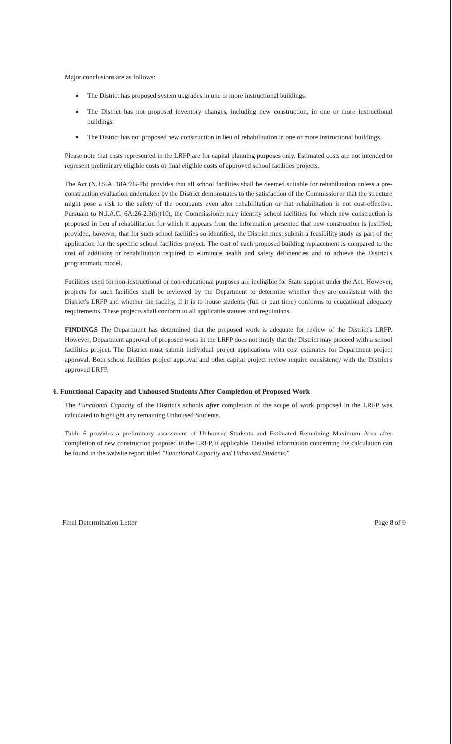Major conclusions are as follows:
The District has proposed system upgrades in one or more instructional buildings.
The District has not proposed inventory changes, including new construction, in one or more instructional buildings.
The District has not proposed new construction in lieu of rehabilitation in one or more instructional buildings.
Please note that costs represented in the LRFP are for capital planning purposes only. Estimated costs are not intended to represent preliminary eligible costs or final eligible costs of approved school facilities projects.
The Act (N.J.S.A. 18A:7G-7b) provides that all school facilities shall be deemed suitable for rehabilitation unless a pre-construction evaluation undertaken by the District demonstrates to the satisfaction of the Commissioner that the structure might pose a risk to the safety of the occupants even after rehabilitation or that rehabilitation is not cost-effective. Pursuant to N.J.A.C. 6A:26-2.3(b)(10), the Commissioner may identify school facilities for which new construction is proposed in lieu of rehabilitation for which it appears from the information presented that new construction is justified, provided, however, that for such school facilities so identified, the District must submit a feasibility study as part of the application for the specific school facilities project. The cost of each proposed building replacement is compared to the cost of additions or rehabilitation required to eliminate health and safety deficiencies and to achieve the District's programmatic model.
Facilities used for non-instructional or non-educational purposes are ineligible for State support under the Act. However, projects for such facilities shall be reviewed by the Department to determine whether they are consistent with the District's LRFP and whether the facility, if it is to house students (full or part time) conforms to educational adequacy requirements. These projects shall conform to all applicable statutes and regulations.
FINDINGS The Department has determined that the proposed work is adequate for review of the District's LRFP. However, Department approval of proposed work in the LRFP does not imply that the District may proceed with a school facilities project. The District must submit individual project applications with cost estimates for Department project approval. Both school facilities project approval and other capital project review require consistency with the District's approved LRFP.
6. Functional Capacity and Unhoused Students After Completion of Proposed Work
The Functional Capacity of the District's schools after completion of the scope of work proposed in the LRFP was calculated to highlight any remaining Unhoused Students.
Table 6 provides a preliminary assessment of Unhoused Students and Estimated Remaining Maximum Area after completion of new construction proposed in the LRFP, if applicable. Detailed information concerning the calculation can be found in the website report titled "Functional Capacity and Unhoused Students."
Final Determination Letter Page 8 of 9